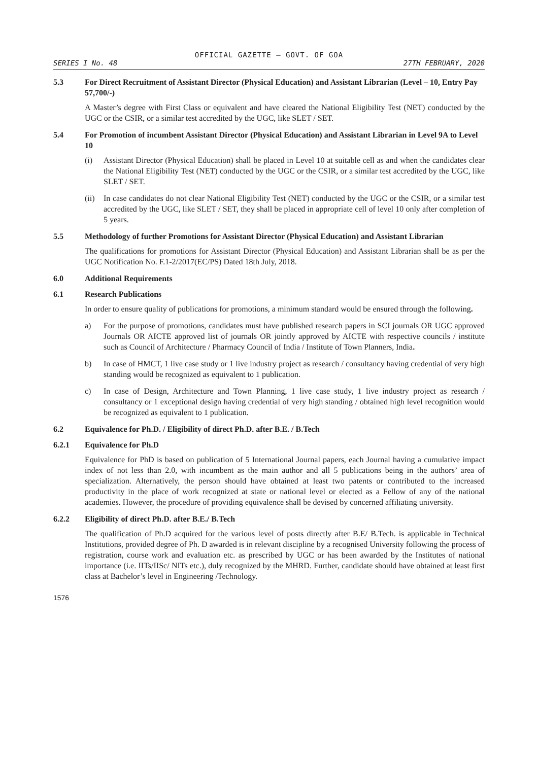OFFICIAL GAZETTE — GOVT. OF GOA
SERIES I No. 48 27TH FEBRUARY, 2020
5.3 For Direct Recruitment of Assistant Director (Physical Education) and Assistant Librarian (Level – 10, Entry Pay 57,700/-)
A Master’s degree with First Class or equivalent and have cleared the National Eligibility Test (NET) conducted by the UGC or the CSIR, or a similar test accredited by the UGC, like SLET / SET.
5.4 For Promotion of incumbent Assistant Director (Physical Education) and Assistant Librarian in Level 9A to Level 10
(i) Assistant Director (Physical Education) shall be placed in Level 10 at suitable cell as and when the candidates clear the National Eligibility Test (NET) conducted by the UGC or the CSIR, or a similar test accredited by the UGC, like SLET / SET.
(ii) In case candidates do not clear National Eligibility Test (NET) conducted by the UGC or the CSIR, or a similar test accredited by the UGC, like SLET / SET, they shall be placed in appropriate cell of level 10 only after completion of 5 years.
5.5 Methodology of further Promotions for Assistant Director (Physical Education) and Assistant Librarian
The qualifications for promotions for Assistant Director (Physical Education) and Assistant Librarian shall be as per the UGC Notification No. F.1-2/2017(EC/PS) Dated 18th July, 2018.
6.0 Additional Requirements
6.1 Research Publications
In order to ensure quality of publications for promotions, a minimum standard would be ensured through the following.
a) For the purpose of promotions, candidates must have published research papers in SCI journals OR UGC approved Journals OR AICTE approved list of journals OR jointly approved by AICTE with respective councils / institute such as Council of Architecture / Pharmacy Council of India / Institute of Town Planners, India.
b) In case of HMCT, 1 live case study or 1 live industry project as research / consultancy having credential of very high standing would be recognized as equivalent to 1 publication.
c) In case of Design, Architecture and Town Planning, 1 live case study, 1 live industry project as research / consultancy or 1 exceptional design having credential of very high standing / obtained high level recognition would be recognized as equivalent to 1 publication.
6.2 Equivalence for Ph.D. / Eligibility of direct Ph.D. after B.E. / B.Tech
6.2.1 Equivalence for Ph.D
Equivalence for PhD is based on publication of 5 International Journal papers, each Journal having a cumulative impact index of not less than 2.0, with incumbent as the main author and all 5 publications being in the authors’ area of specialization. Alternatively, the person should have obtained at least two patents or contributed to the increased productivity in the place of work recognized at state or national level or elected as a Fellow of any of the national academies. However, the procedure of providing equivalence shall be devised by concerned affiliating university.
6.2.2 Eligibility of direct Ph.D. after B.E./ B.Tech
The qualification of Ph.D acquired for the various level of posts directly after B.E/ B.Tech. is applicable in Technical Institutions, provided degree of Ph. D awarded is in relevant discipline by a recognised University following the process of registration, course work and evaluation etc. as prescribed by UGC or has been awarded by the Institutes of national importance (i.e. IITs/IISc/ NITs etc.), duly recognized by the MHRD. Further, candidate should have obtained at least first class at Bachelor’s level in Engineering /Technology.
1576